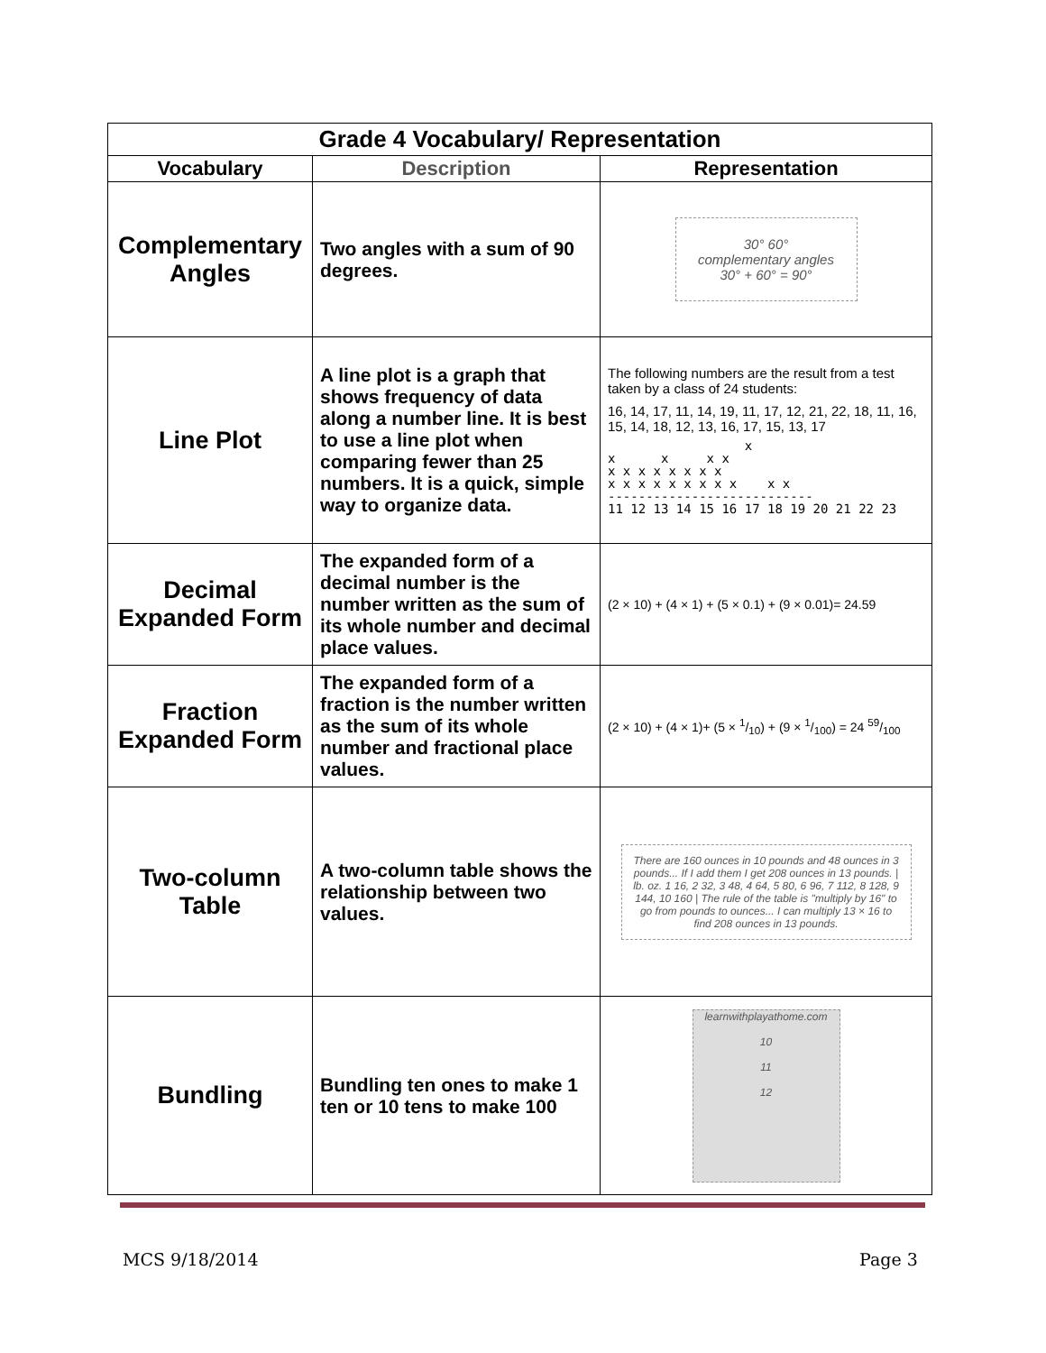| Grade 4 Vocabulary/ Representation | | |
| Vocabulary | Description | Representation |
| Complementary Angles | Two angles with a sum of 90 degrees. | 30° 60° complementary angles 30° + 60° = 90° |
| Line Plot | A line plot is a graph that shows frequency of data along a number line. It is best to use a line plot when comparing fewer than 25 numbers. It is a quick, simple way to organize data. | The following numbers are the result from a test taken by a class of 24 students: 16, 14, 17, 11, 14, 19, 11, 17, 12, 21, 22, 18, 11, 16, 15, 14, 18, 12, 13, 16, 17, 15, 13, 17 x x x x x x x x x x x x x x x x x x x x x x x x --------------------------- 11 12 13 14 15 16 17 18 19 20 21 22 23 |
| Decimal Expanded Form | The expanded form of a decimal number is the number written as the sum of its whole number and decimal place values. | (2 × 10) + (4 × 1) + (5 × 0.1) + (9 × 0.01)= 24.59 |
| Fraction Expanded Form | The expanded form of a fraction is the number written as the sum of its whole number and fractional place values. | (2 × 10) + (4 × 1)+ (5 × 1/10) + (9 × 1/100) = 24 59/100 |
| Two-column Table | A two-column table shows the relationship between two values. | There are 160 ounces in 10 pounds and 48 ounces in 3 pounds... If I add them I get 208 ounces in 13 pounds. / lb. oz. 1 16, 2 32, 3 48, 4 64, 5 80, 6 96, 7 112, 8 128, 9 144, 10 160 / The rule of the table is "multiply by 16" to go from pounds to ounces... I can multiply 13 × 16 to find 208 ounces in 13 pounds. |
| Bundling | Bundling ten ones to make 1 ten or 10 tens to make 100 | learnwithplayathome.com 10 11 12 |
MCS 9/18/2014 Page 3